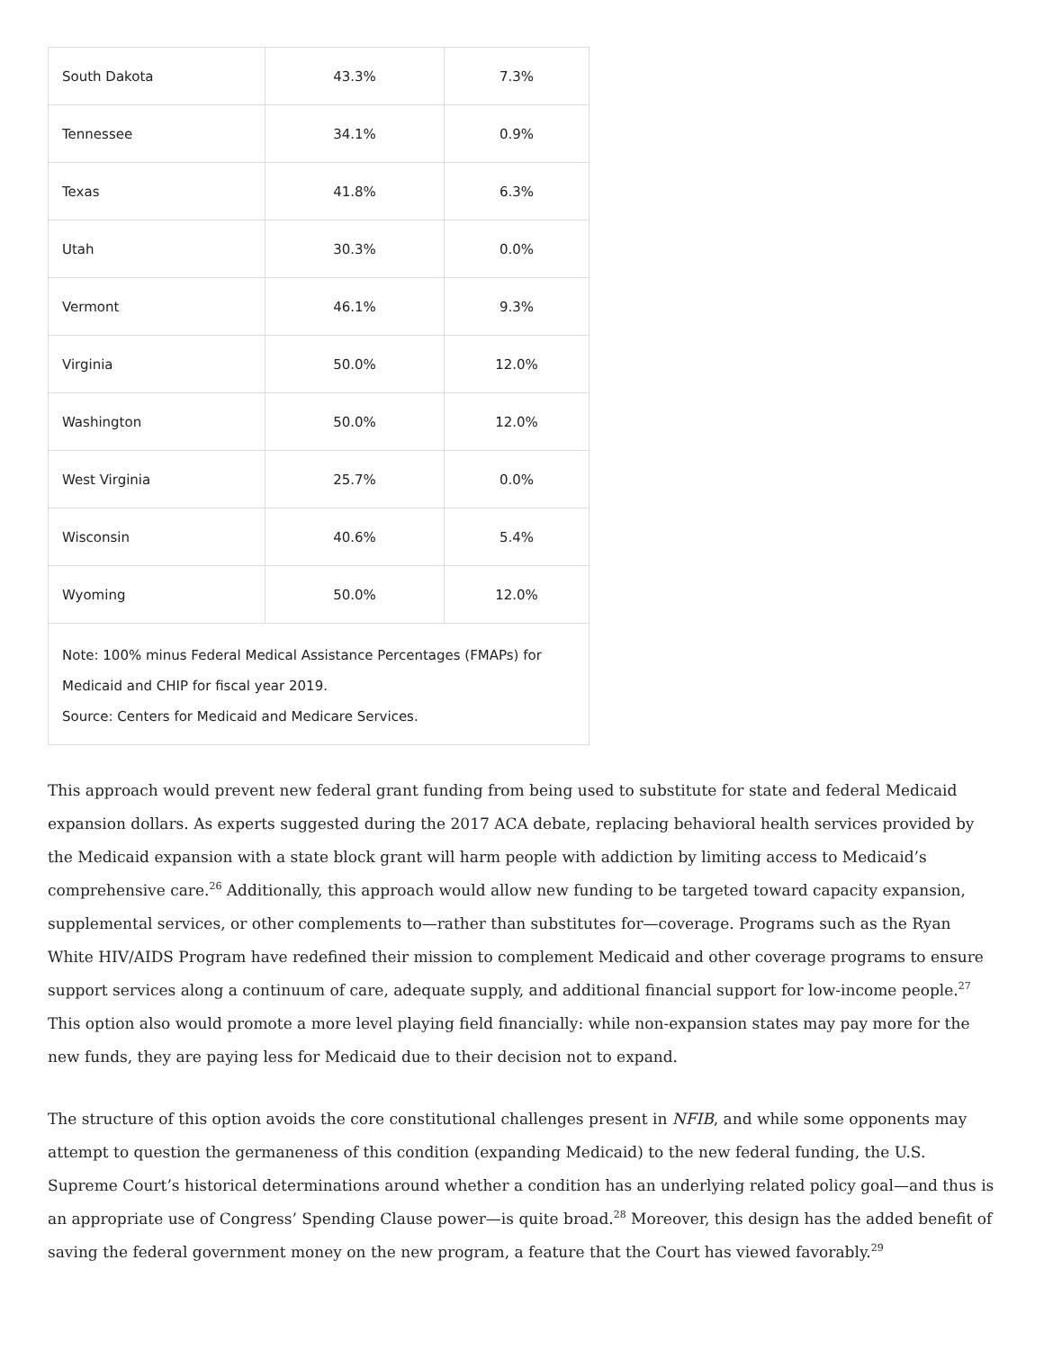| South Dakota | 43.3% | 7.3% |
| Tennessee | 34.1% | 0.9% |
| Texas | 41.8% | 6.3% |
| Utah | 30.3% | 0.0% |
| Vermont | 46.1% | 9.3% |
| Virginia | 50.0% | 12.0% |
| Washington | 50.0% | 12.0% |
| West Virginia | 25.7% | 0.0% |
| Wisconsin | 40.6% | 5.4% |
| Wyoming | 50.0% | 12.0% |
| Note: 100% minus Federal Medical Assistance Percentages (FMAPs) for Medicaid and CHIP for fiscal year 2019. Source: Centers for Medicaid and Medicare Services. | | |
This approach would prevent new federal grant funding from being used to substitute for state and federal Medicaid expansion dollars. As experts suggested during the 2017 ACA debate, replacing behavioral health services provided by the Medicaid expansion with a state block grant will harm people with addiction by limiting access to Medicaid’s comprehensive care.<sup>26</sup> Additionally, this approach would allow new funding to be targeted toward capacity expansion, supplemental services, or other complements to—rather than substitutes for—coverage. Programs such as the Ryan White HIV/AIDS Program have redefined their mission to complement Medicaid and other coverage programs to ensure support services along a continuum of care, adequate supply, and additional financial support for low-income people.<sup>27</sup> This option also would promote a more level playing field financially: while non-expansion states may pay more for the new funds, they are paying less for Medicaid due to their decision not to expand.
The structure of this option avoids the core constitutional challenges present in NFIB, and while some opponents may attempt to question the germaneness of this condition (expanding Medicaid) to the new federal funding, the U.S. Supreme Court’s historical determinations around whether a condition has an underlying related policy goal—and thus is an appropriate use of Congress’ Spending Clause power—is quite broad.<sup>28</sup> Moreover, this design has the added benefit of saving the federal government money on the new program, a feature that the Court has viewed favorably.<sup>29</sup>